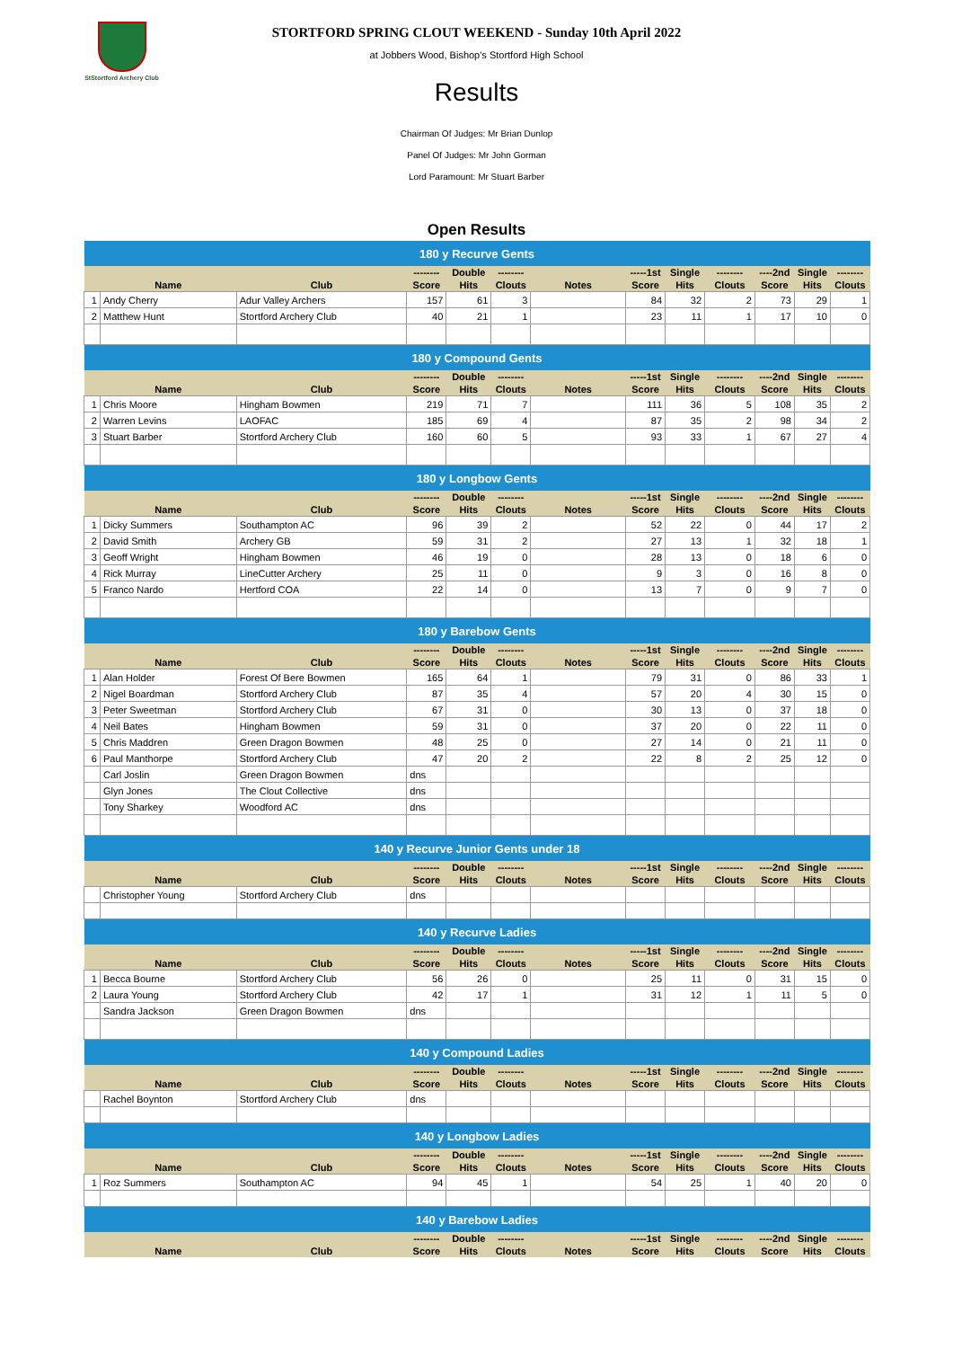StStortford Archery Club
STORTFORD SPRING CLOUT WEEKEND - Sunday 10th April 2022
at Jobbers Wood, Bishop's Stortford High School
Results
Chairman Of Judges: Mr Brian Dunlop
Panel Of Judges: Mr John Gorman
Lord Paramount: Mr Stuart Barber
Open Results
| 180 y Recurve Gents | | | | | | | | | | | | |
| | | | -------- | Double | -------- | | -----1st | Single | -------- | ----2nd | Single | -------- |
| | Name | Club | Score | Hits | Clouts | Notes | Score | Hits | Clouts | Score | Hits | Clouts |
| 1 | Andy Cherry | Adur Valley Archers | 157 | 61 | 3 | | 84 | 32 | 2 | 73 | 29 | 1 |
| 2 | Matthew Hunt | Stortford Archery Club | 40 | 21 | 1 | | 23 | 11 | 1 | 17 | 10 | 0 |
| 180 y Compound Gents | | | | | | | | | | | | |
| | | | -------- | Double | -------- | | -----1st | Single | -------- | ----2nd | Single | -------- |
| | Name | Club | Score | Hits | Clouts | Notes | Score | Hits | Clouts | Score | Hits | Clouts |
| 1 | Chris Moore | Hingham Bowmen | 219 | 71 | 7 | | 111 | 36 | 5 | 108 | 35 | 2 |
| 2 | Warren Levins | LAOFAC | 185 | 69 | 4 | | 87 | 35 | 2 | 98 | 34 | 2 |
| 3 | Stuart Barber | Stortford Archery Club | 160 | 60 | 5 | | 93 | 33 | 1 | 67 | 27 | 4 |
| 180 y Longbow Gents | | | | | | | | | | | | |
| | | | -------- | Double | -------- | | -----1st | Single | -------- | ----2nd | Single | -------- |
| | Name | Club | Score | Hits | Clouts | Notes | Score | Hits | Clouts | Score | Hits | Clouts |
| 1 | Dicky Summers | Southampton AC | 96 | 39 | 2 | | 52 | 22 | 0 | 44 | 17 | 2 |
| 2 | David Smith | Archery GB | 59 | 31 | 2 | | 27 | 13 | 1 | 32 | 18 | 1 |
| 3 | Geoff Wright | Hingham Bowmen | 46 | 19 | 0 | | 28 | 13 | 0 | 18 | 6 | 0 |
| 4 | Rick Murray | LineCutter Archery | 25 | 11 | 0 | | 9 | 3 | 0 | 16 | 8 | 0 |
| 5 | Franco Nardo | Hertford COA | 22 | 14 | 0 | | 13 | 7 | 0 | 9 | 7 | 0 |
| 180 y Barebow Gents | | | | | | | | | | | | |
| | | | -------- | Double | -------- | | -----1st | Single | -------- | ----2nd | Single | -------- |
| | Name | Club | Score | Hits | Clouts | Notes | Score | Hits | Clouts | Score | Hits | Clouts |
| 1 | Alan Holder | Forest Of Bere Bowmen | 165 | 64 | 1 | | 79 | 31 | 0 | 86 | 33 | 1 |
| 2 | Nigel Boardman | Stortford Archery Club | 87 | 35 | 4 | | 57 | 20 | 4 | 30 | 15 | 0 |
| 3 | Peter Sweetman | Stortford Archery Club | 67 | 31 | 0 | | 30 | 13 | 0 | 37 | 18 | 0 |
| 4 | Neil Bates | Hingham Bowmen | 59 | 31 | 0 | | 37 | 20 | 0 | 22 | 11 | 0 |
| 5 | Chris Maddren | Green Dragon Bowmen | 48 | 25 | 0 | | 27 | 14 | 0 | 21 | 11 | 0 |
| 6 | Paul Manthorpe | Stortford Archery Club | 47 | 20 | 2 | | 22 | 8 | 2 | 25 | 12 | 0 |
| | Carl Joslin | Green Dragon Bowmen | dns | | | | | | | | | |
| | Glyn Jones | The Clout Collective | dns | | | | | | | | | |
| | Tony Sharkey | Woodford AC | dns | | | | | | | | | |
| 140 y Recurve Junior Gents under 18 | | | | | | | | | | | | |
| | | | -------- | Double | -------- | | -----1st | Single | -------- | ----2nd | Single | -------- |
| | Name | Club | Score | Hits | Clouts | Notes | Score | Hits | Clouts | Score | Hits | Clouts |
| | Christopher Young | Stortford Archery Club | dns | | | | | | | | | |
| 140 y Recurve Ladies | | | | | | | | | | | | |
| | | | -------- | Double | -------- | | -----1st | Single | -------- | ----2nd | Single | -------- |
| | Name | Club | Score | Hits | Clouts | Notes | Score | Hits | Clouts | Score | Hits | Clouts |
| 1 | Becca Bourne | Stortford Archery Club | 56 | 26 | 0 | | 25 | 11 | 0 | 31 | 15 | 0 |
| 2 | Laura Young | Stortford Archery Club | 42 | 17 | 1 | | 31 | 12 | 1 | 11 | 5 | 0 |
| | Sandra Jackson | Green Dragon Bowmen | dns | | | | | | | | | |
| 140 y Compound Ladies | | | | | | | | | | | | |
| | | | -------- | Double | -------- | | -----1st | Single | -------- | ----2nd | Single | -------- |
| | Name | Club | Score | Hits | Clouts | Notes | Score | Hits | Clouts | Score | Hits | Clouts |
| | Rachel Boynton | Stortford Archery Club | dns | | | | | | | | | |
| 140 y Longbow Ladies | | | | | | | | | | | | |
| | | | -------- | Double | -------- | | -----1st | Single | -------- | ----2nd | Single | -------- |
| | Name | Club | Score | Hits | Clouts | Notes | Score | Hits | Clouts | Score | Hits | Clouts |
| 1 | Roz Summers | Southampton AC | 94 | 45 | 1 | | 54 | 25 | 1 | 40 | 20 | 0 |
| 140 y Barebow Ladies | | | | | | | | | | | | |
| | | | -------- | Double | -------- | | -----1st | Single | -------- | ----2nd | Single | -------- |
| | Name | Club | Score | Hits | Clouts | Notes | Score | Hits | Clouts | Score | Hits | Clouts |